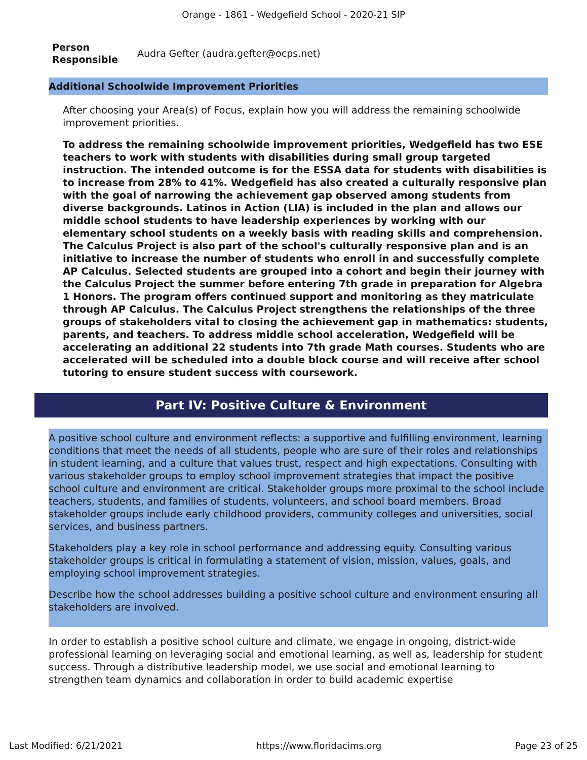Orange - 1861 - Wedgefield School - 2020-21 SIP
Person Responsible Audra Gefter (audra.gefter@ocps.net)
Additional Schoolwide Improvement Priorities
After choosing your Area(s) of Focus, explain how you will address the remaining schoolwide improvement priorities.
To address the remaining schoolwide improvement priorities, Wedgefield has two ESE teachers to work with students with disabilities during small group targeted instruction. The intended outcome is for the ESSA data for students with disabilities is to increase from 28% to 41%. Wedgefield has also created a culturally responsive plan with the goal of narrowing the achievement gap observed among students from diverse backgrounds. Latinos in Action (LIA) is included in the plan and allows our middle school students to have leadership experiences by working with our elementary school students on a weekly basis with reading skills and comprehension. The Calculus Project is also part of the school's culturally responsive plan and is an initiative to increase the number of students who enroll in and successfully complete AP Calculus. Selected students are grouped into a cohort and begin their journey with the Calculus Project the summer before entering 7th grade in preparation for Algebra 1 Honors. The program offers continued support and monitoring as they matriculate through AP Calculus. The Calculus Project strengthens the relationships of the three groups of stakeholders vital to closing the achievement gap in mathematics: students, parents, and teachers. To address middle school acceleration, Wedgefield will be accelerating an additional 22 students into 7th grade Math courses. Students who are accelerated will be scheduled into a double block course and will receive after school tutoring to ensure student success with coursework.
Part IV: Positive Culture & Environment
A positive school culture and environment reflects: a supportive and fulfilling environment, learning conditions that meet the needs of all students, people who are sure of their roles and relationships in student learning, and a culture that values trust, respect and high expectations. Consulting with various stakeholder groups to employ school improvement strategies that impact the positive school culture and environment are critical. Stakeholder groups more proximal to the school include teachers, students, and families of students, volunteers, and school board members. Broad stakeholder groups include early childhood providers, community colleges and universities, social services, and business partners.
Stakeholders play a key role in school performance and addressing equity. Consulting various stakeholder groups is critical in formulating a statement of vision, mission, values, goals, and employing school improvement strategies.
Describe how the school addresses building a positive school culture and environment ensuring all stakeholders are involved.
In order to establish a positive school culture and climate, we engage in ongoing, district-wide professional learning on leveraging social and emotional learning, as well as, leadership for student success. Through a distributive leadership model, we use social and emotional learning to strengthen team dynamics and collaboration in order to build academic expertise
Last Modified: 6/21/2021 https://www.floridacims.org Page 23 of 25